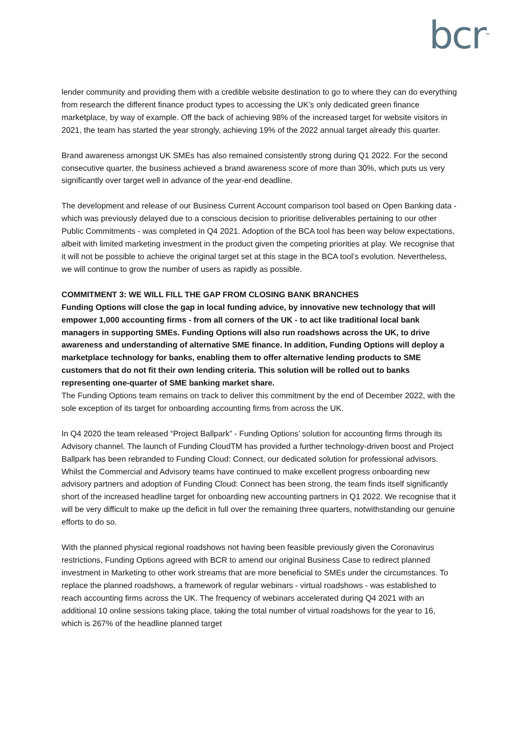bcr<sup>TM</sup>
lender community and providing them with a credible website destination to go to where they can do everything from research the different finance product types to accessing the UK’s only dedicated green finance marketplace, by way of example. Off the back of achieving 98% of the increased target for website visitors in 2021, the team has started the year strongly, achieving 19% of the 2022 annual target already this quarter.
Brand awareness amongst UK SMEs has also remained consistently strong during Q1 2022. For the second consecutive quarter, the business achieved a brand awareness score of more than 30%, which puts us very significantly over target well in advance of the year-end deadline.
The development and release of our Business Current Account comparison tool based on Open Banking data - which was previously delayed due to a conscious decision to prioritise deliverables pertaining to our other Public Commitments - was completed in Q4 2021. Adoption of the BCA tool has been way below expectations, albeit with limited marketing investment in the product given the competing priorities at play. We recognise that it will not be possible to achieve the original target set at this stage in the BCA tool’s evolution. Nevertheless, we will continue to grow the number of users as rapidly as possible.
COMMITMENT 3: WE WILL FILL THE GAP FROM CLOSING BANK BRANCHES
Funding Options will close the gap in local funding advice, by innovative new technology that will empower 1,000 accounting firms - from all corners of the UK - to act like traditional local bank managers in supporting SMEs. Funding Options will also run roadshows across the UK, to drive awareness and understanding of alternative SME finance. In addition, Funding Options will deploy a marketplace technology for banks, enabling them to offer alternative lending products to SME customers that do not fit their own lending criteria. This solution will be rolled out to banks representing one-quarter of SME banking market share.
The Funding Options team remains on track to deliver this commitment by the end of December 2022, with the sole exception of its target for onboarding accounting firms from across the UK.
In Q4 2020 the team released “Project Ballpark” - Funding Options’ solution for accounting firms through its Advisory channel. The launch of Funding CloudTM has provided a further technology-driven boost and Project Ballpark has been rebranded to Funding Cloud: Connect, our dedicated solution for professional advisors. Whilst the Commercial and Advisory teams have continued to make excellent progress onboarding new advisory partners and adoption of Funding Cloud: Connect has been strong, the team finds itself significantly short of the increased headline target for onboarding new accounting partners in Q1 2022. We recognise that it will be very difficult to make up the deficit in full over the remaining three quarters, notwithstanding our genuine efforts to do so.
With the planned physical regional roadshows not having been feasible previously given the Coronavirus restrictions, Funding Options agreed with BCR to amend our original Business Case to redirect planned investment in Marketing to other work streams that are more beneficial to SMEs under the circumstances. To replace the planned roadshows, a framework of regular webinars - virtual roadshows - was established to reach accounting firms across the UK. The frequency of webinars accelerated during Q4 2021 with an additional 10 online sessions taking place, taking the total number of virtual roadshows for the year to 16, which is 267% of the headline planned target